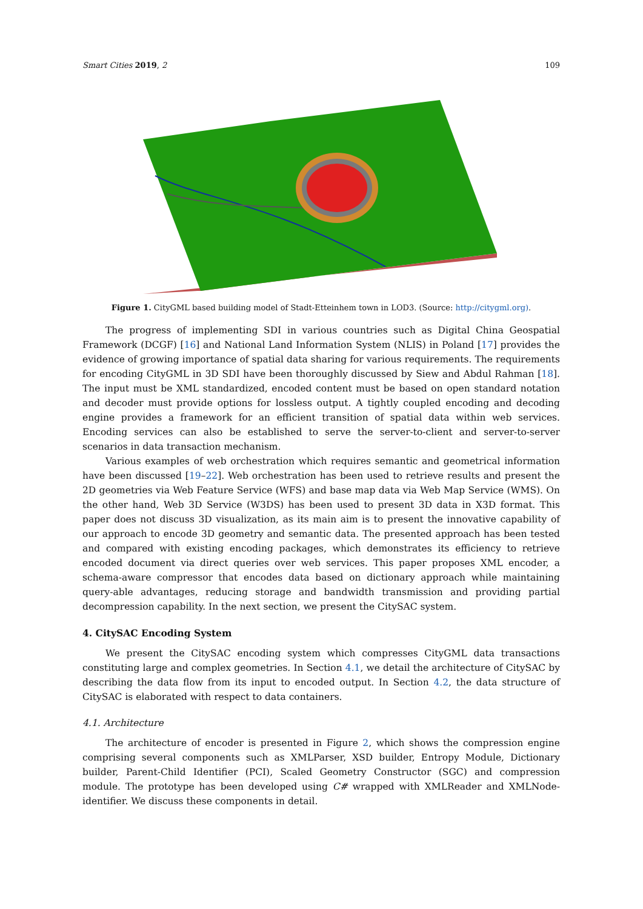Smart Cities 2019, 2 109
Figure 1. CityGML based building model of Stadt-Etteinhem town in LOD3. (Source: http://citygml.org).
The progress of implementing SDI in various countries such as Digital China Geospatial Framework (DCGF) [16] and National Land Information System (NLIS) in Poland [17] provides the evidence of growing importance of spatial data sharing for various requirements. The requirements for encoding CityGML in 3D SDI have been thoroughly discussed by Siew and Abdul Rahman [18]. The input must be XML standardized, encoded content must be based on open standard notation and decoder must provide options for lossless output. A tightly coupled encoding and decoding engine provides a framework for an efficient transition of spatial data within web services. Encoding services can also be established to serve the server-to-client and server-to-server scenarios in data transaction mechanism.
Various examples of web orchestration which requires semantic and geometrical information have been discussed [19–22]. Web orchestration has been used to retrieve results and present the 2D geometries via Web Feature Service (WFS) and base map data via Web Map Service (WMS). On the other hand, Web 3D Service (W3DS) has been used to present 3D data in X3D format. This paper does not discuss 3D visualization, as its main aim is to present the innovative capability of our approach to encode 3D geometry and semantic data. The presented approach has been tested and compared with existing encoding packages, which demonstrates its efficiency to retrieve encoded document via direct queries over web services. This paper proposes XML encoder, a schema-aware compressor that encodes data based on dictionary approach while maintaining query-able advantages, reducing storage and bandwidth transmission and providing partial decompression capability. In the next section, we present the CitySAC system.
4. CitySAC Encoding System
We present the CitySAC encoding system which compresses CityGML data transactions constituting large and complex geometries. In Section 4.1, we detail the architecture of CitySAC by describing the data flow from its input to encoded output. In Section 4.2, the data structure of CitySAC is elaborated with respect to data containers.
4.1. Architecture
The architecture of encoder is presented in Figure 2, which shows the compression engine comprising several components such as XMLParser, XSD builder, Entropy Module, Dictionary builder, Parent-Child Identifier (PCI), Scaled Geometry Constructor (SGC) and compression module. The prototype has been developed using C# wrapped with XMLReader and XMLNode-identifier. We discuss these components in detail.